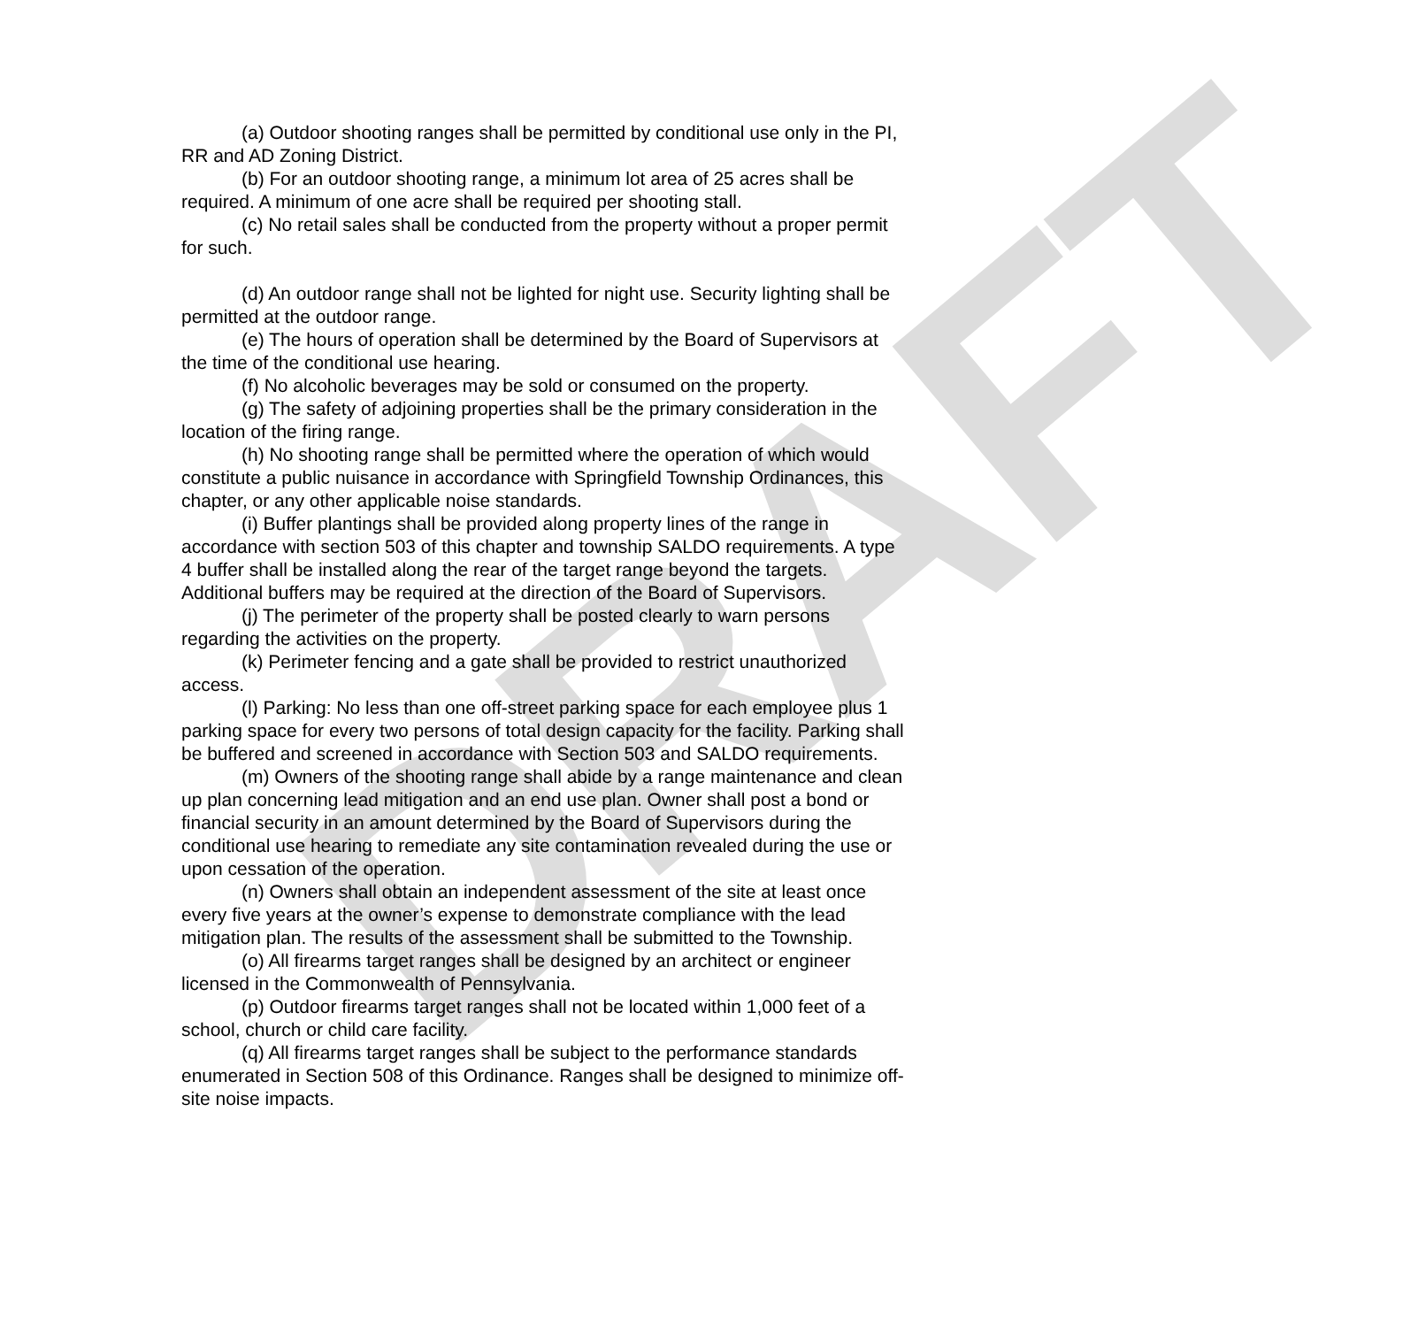DRAFT
(a) Outdoor shooting ranges shall be permitted by conditional use only in the PI, RR and AD Zoning District.
(b) For an outdoor shooting range, a minimum lot area of 25 acres shall be required. A minimum of one acre shall be required per shooting stall.
(c) No retail sales shall be conducted from the property without a proper permit for such.
(d) An outdoor range shall not be lighted for night use. Security lighting shall be permitted at the outdoor range.
(e) The hours of operation shall be determined by the Board of Supervisors at the time of the conditional use hearing.
(f) No alcoholic beverages may be sold or consumed on the property.
(g) The safety of adjoining properties shall be the primary consideration in the location of the firing range.
(h) No shooting range shall be permitted where the operation of which would constitute a public nuisance in accordance with Springfield Township Ordinances, this chapter, or any other applicable noise standards.
(i) Buffer plantings shall be provided along property lines of the range in accordance with section 503 of this chapter and township SALDO requirements. A type 4 buffer shall be installed along the rear of the target range beyond the targets. Additional buffers may be required at the direction of the Board of Supervisors.
(j) The perimeter of the property shall be posted clearly to warn persons regarding the activities on the property.
(k) Perimeter fencing and a gate shall be provided to restrict unauthorized access.
(l) Parking: No less than one off-street parking space for each employee plus 1 parking space for every two persons of total design capacity for the facility. Parking shall be buffered and screened in accordance with Section 503 and SALDO requirements.
(m) Owners of the shooting range shall abide by a range maintenance and clean up plan concerning lead mitigation and an end use plan. Owner shall post a bond or financial security in an amount determined by the Board of Supervisors during the conditional use hearing to remediate any site contamination revealed during the use or upon cessation of the operation.
(n) Owners shall obtain an independent assessment of the site at least once every five years at the owner’s expense to demonstrate compliance with the lead mitigation plan. The results of the assessment shall be submitted to the Township.
(o) All firearms target ranges shall be designed by an architect or engineer licensed in the Commonwealth of Pennsylvania.
(p) Outdoor firearms target ranges shall not be located within 1,000 feet of a school, church or child care facility.
(q) All firearms target ranges shall be subject to the performance standards enumerated in Section 508 of this Ordinance. Ranges shall be designed to minimize off-site noise impacts.